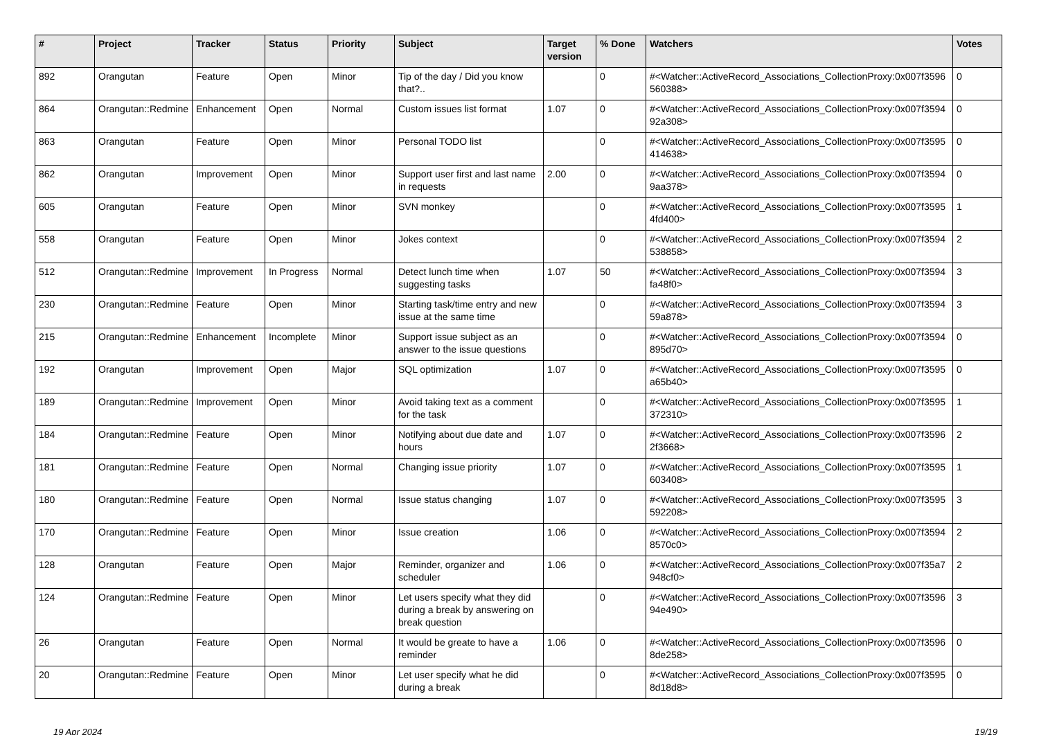| # | Project | Tracker | Status | Priority | Subject | Target version | % Done | Watchers | Votes |
| --- | --- | --- | --- | --- | --- | --- | --- | --- | --- |
| 892 | Orangutan | Feature | Open | Minor | Tip of the day / Did you know that?.. | | 0 | #<Watcher::ActiveRecord_Associations_CollectionProxy:0x007f3596 560388> | 0 |
| 864 | Orangutan::Redmine | Enhancement | Open | Normal | Custom issues list format | 1.07 | 0 | #<Watcher::ActiveRecord_Associations_CollectionProxy:0x007f3594 92a308> | 0 |
| 863 | Orangutan | Feature | Open | Minor | Personal TODO list | | 0 | #<Watcher::ActiveRecord_Associations_CollectionProxy:0x007f3595 414638> | 0 |
| 862 | Orangutan | Improvement | Open | Minor | Support user first and last name in requests | 2.00 | 0 | #<Watcher::ActiveRecord_Associations_CollectionProxy:0x007f3594 9aa378> | 0 |
| 605 | Orangutan | Feature | Open | Minor | SVN monkey | | 0 | #<Watcher::ActiveRecord_Associations_CollectionProxy:0x007f3595 4fd400> | 1 |
| 558 | Orangutan | Feature | Open | Minor | Jokes context | | 0 | #<Watcher::ActiveRecord_Associations_CollectionProxy:0x007f3594 538858> | 2 |
| 512 | Orangutan::Redmine | Improvement | In Progress | Normal | Detect lunch time when suggesting tasks | 1.07 | 50 | #<Watcher::ActiveRecord_Associations_CollectionProxy:0x007f3594 fa48f0> | 3 |
| 230 | Orangutan::Redmine | Feature | Open | Minor | Starting task/time entry and new issue at the same time | | 0 | #<Watcher::ActiveRecord_Associations_CollectionProxy:0x007f3594 59a878> | 3 |
| 215 | Orangutan::Redmine | Enhancement | Incomplete | Minor | Support issue subject as an answer to the issue questions | | 0 | #<Watcher::ActiveRecord_Associations_CollectionProxy:0x007f3594 895d70> | 0 |
| 192 | Orangutan | Improvement | Open | Major | SQL optimization | 1.07 | 0 | #<Watcher::ActiveRecord_Associations_CollectionProxy:0x007f3595 a65b40> | 0 |
| 189 | Orangutan::Redmine | Improvement | Open | Minor | Avoid taking text as a comment for the task | | 0 | #<Watcher::ActiveRecord_Associations_CollectionProxy:0x007f3595 372310> | 1 |
| 184 | Orangutan::Redmine | Feature | Open | Minor | Notifying about due date and hours | 1.07 | 0 | #<Watcher::ActiveRecord_Associations_CollectionProxy:0x007f3596 2f3668> | 2 |
| 181 | Orangutan::Redmine | Feature | Open | Normal | Changing issue priority | 1.07 | 0 | #<Watcher::ActiveRecord_Associations_CollectionProxy:0x007f3595 603408> | 1 |
| 180 | Orangutan::Redmine | Feature | Open | Normal | Issue status changing | 1.07 | 0 | #<Watcher::ActiveRecord_Associations_CollectionProxy:0x007f3595 592208> | 3 |
| 170 | Orangutan::Redmine | Feature | Open | Minor | Issue creation | 1.06 | 0 | #<Watcher::ActiveRecord_Associations_CollectionProxy:0x007f3594 8570c0> | 2 |
| 128 | Orangutan | Feature | Open | Major | Reminder, organizer and scheduler | 1.06 | 0 | #<Watcher::ActiveRecord_Associations_CollectionProxy:0x007f35a7 948cf0> | 2 |
| 124 | Orangutan::Redmine | Feature | Open | Minor | Let users specify what they did during a break by answering on break question | | 0 | #<Watcher::ActiveRecord_Associations_CollectionProxy:0x007f3596 94e490> | 3 |
| 26 | Orangutan | Feature | Open | Normal | It would be greate to have a reminder | 1.06 | 0 | #<Watcher::ActiveRecord_Associations_CollectionProxy:0x007f3596 8de258> | 0 |
| 20 | Orangutan::Redmine | Feature | Open | Minor | Let user specify what he did during a break | | 0 | #<Watcher::ActiveRecord_Associations_CollectionProxy:0x007f3595 8d18d8> | 0 |
19 Apr 2024 19/19